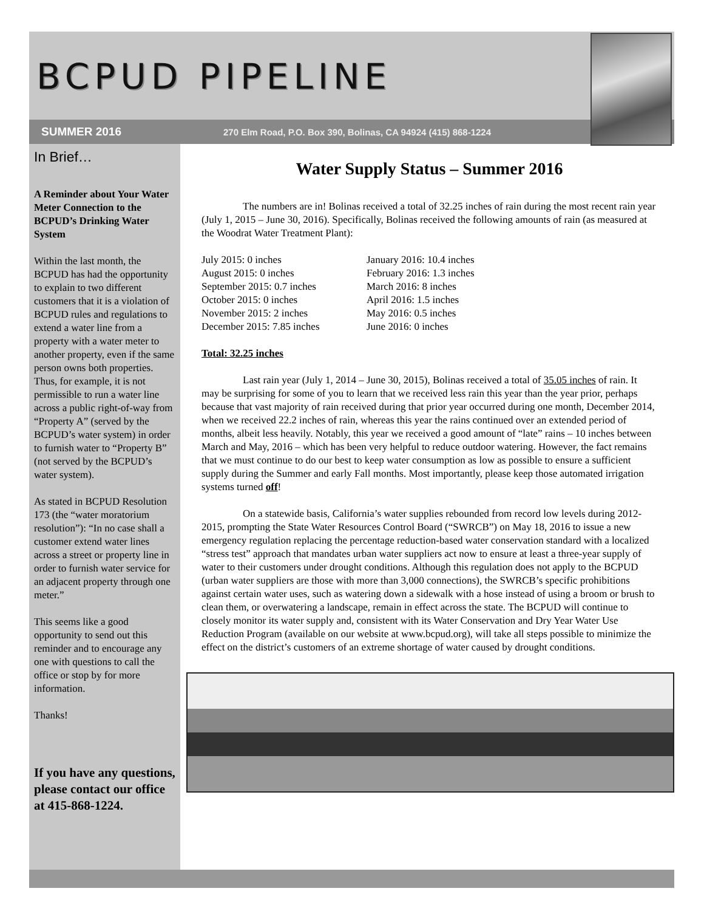BCPUD PIPELINE
SUMMER 2016 270 Elm Road, P.O. Box 390, Bolinas, CA 94924 (415) 868-1224
In Brief…
A Reminder about Your Water Meter Connection to the BCPUD’s Drinking Water System
Within the last month, the BCPUD has had the opportunity to explain to two different customers that it is a violation of BCPUD rules and regulations to extend a water line from a property with a water meter to another property, even if the same person owns both properties. Thus, for example, it is not permissible to run a water line across a public right-of-way from “Property A” (served by the BCPUD’s water system) in order to furnish water to “Property B” (not served by the BCPUD’s water system).
As stated in BCPUD Resolution 173 (the “water moratorium resolution”): “In no case shall a customer extend water lines across a street or property line in order to furnish water service for an adjacent property through one meter.”
This seems like a good opportunity to send out this reminder and to encourage any one with questions to call the office or stop by for more information.
Thanks!
If you have any questions, please contact our office at 415-868-1224.
Water Supply Status – Summer 2016
The numbers are in! Bolinas received a total of 32.25 inches of rain during the most recent rain year (July 1, 2015 – June 30, 2016). Specifically, Bolinas received the following amounts of rain (as measured at the Woodrat Water Treatment Plant):
July 2015: 0 inches
August 2015: 0 inches
September 2015: 0.7 inches
October 2015: 0 inches
November 2015: 2 inches
December 2015: 7.85 inches
January 2016: 10.4 inches
February 2016: 1.3 inches
March 2016: 8 inches
April 2016: 1.5 inches
May 2016: 0.5 inches
June 2016: 0 inches
Total: 32.25 inches
Last rain year (July 1, 2014 – June 30, 2015), Bolinas received a total of 35.05 inches of rain. It may be surprising for some of you to learn that we received less rain this year than the year prior, perhaps because that vast majority of rain received during that prior year occurred during one month, December 2014, when we received 22.2 inches of rain, whereas this year the rains continued over an extended period of months, albeit less heavily. Notably, this year we received a good amount of “late” rains – 10 inches between March and May, 2016 – which has been very helpful to reduce outdoor watering. However, the fact remains that we must continue to do our best to keep water consumption as low as possible to ensure a sufficient supply during the Summer and early Fall months. Most importantly, please keep those automated irrigation systems turned off!
On a statewide basis, California’s water supplies rebounded from record low levels during 2012-2015, prompting the State Water Resources Control Board (“SWRCB”) on May 18, 2016 to issue a new emergency regulation replacing the percentage reduction-based water conservation standard with a localized “stress test” approach that mandates urban water suppliers act now to ensure at least a three-year supply of water to their customers under drought conditions. Although this regulation does not apply to the BCPUD (urban water suppliers are those with more than 3,000 connections), the SWRCB’s specific prohibitions against certain water uses, such as watering down a sidewalk with a hose instead of using a broom or brush to clean them, or overwatering a landscape, remain in effect across the state. The BCPUD will continue to closely monitor its water supply and, consistent with its Water Conservation and Dry Year Water Use Reduction Program (available on our website at www.bcpud.org), will take all steps possible to minimize the effect on the district’s customers of an extreme shortage of water caused by drought conditions.